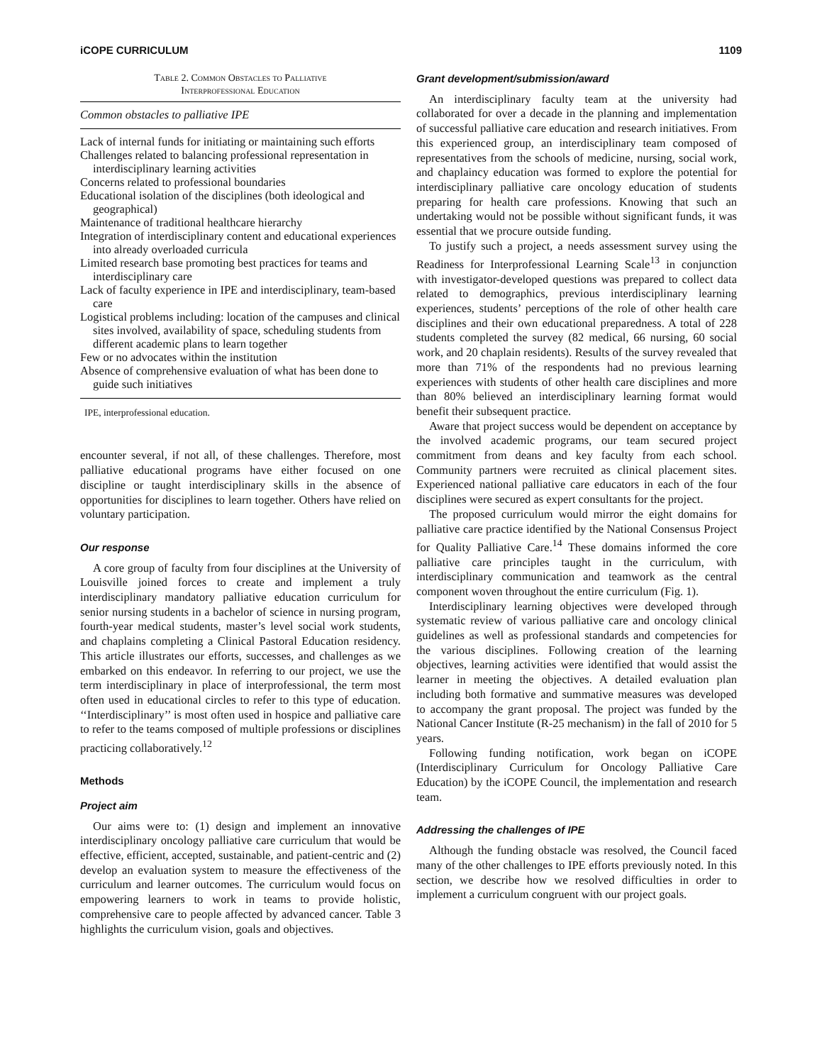iCOPE CURRICULUM 1109
Table 2. Common Obstacles to Palliative
Interprofessional Education
| Common obstacles to palliative IPE |
| --- |
| Lack of internal funds for initiating or maintaining such efforts |
| Challenges related to balancing professional representation in interdisciplinary learning activities |
| Concerns related to professional boundaries |
| Educational isolation of the disciplines (both ideological and geographical) |
| Maintenance of traditional healthcare hierarchy |
| Integration of interdisciplinary content and educational experiences into already overloaded curricula |
| Limited research base promoting best practices for teams and interdisciplinary care |
| Lack of faculty experience in IPE and interdisciplinary, team-based care |
| Logistical problems including: location of the campuses and clinical sites involved, availability of space, scheduling students from different academic plans to learn together |
| Few or no advocates within the institution |
| Absence of comprehensive evaluation of what has been done to guide such initiatives |
IPE, interprofessional education.
encounter several, if not all, of these challenges. Therefore, most palliative educational programs have either focused on one discipline or taught interdisciplinary skills in the absence of opportunities for disciplines to learn together. Others have relied on voluntary participation.
Our response
A core group of faculty from four disciplines at the University of Louisville joined forces to create and implement a truly interdisciplinary mandatory palliative education curriculum for senior nursing students in a bachelor of science in nursing program, fourth-year medical students, master’s level social work students, and chaplains completing a Clinical Pastoral Education residency. This article illustrates our efforts, successes, and challenges as we embarked on this endeavor. In referring to our project, we use the term interdisciplinary in place of interprofessional, the term most often used in educational circles to refer to this type of education. ‘‘Interdisciplinary’’ is most often used in hospice and palliative care to refer to the teams composed of multiple professions or disciplines practicing collaboratively.<sup>12</sup>
Methods
Project aim
Our aims were to: (1) design and implement an innovative interdisciplinary oncology palliative care curriculum that would be effective, efficient, accepted, sustainable, and patient-centric and (2) develop an evaluation system to measure the effectiveness of the curriculum and learner outcomes. The curriculum would focus on empowering learners to work in teams to provide holistic, comprehensive care to people affected by advanced cancer. Table 3 highlights the curriculum vision, goals and objectives.
Grant development/submission/award
An interdisciplinary faculty team at the university had collaborated for over a decade in the planning and implementation of successful palliative care education and research initiatives. From this experienced group, an interdisciplinary team composed of representatives from the schools of medicine, nursing, social work, and chaplaincy education was formed to explore the potential for interdisciplinary palliative care oncology education of students preparing for health care professions. Knowing that such an undertaking would not be possible without significant funds, it was essential that we procure outside funding.
To justify such a project, a needs assessment survey using the Readiness for Interprofessional Learning Scale<sup>13</sup> in conjunction with investigator-developed questions was prepared to collect data related to demographics, previous interdisciplinary learning experiences, students’ perceptions of the role of other health care disciplines and their own educational preparedness. A total of 228 students completed the survey (82 medical, 66 nursing, 60 social work, and 20 chaplain residents). Results of the survey revealed that more than 71% of the respondents had no previous learning experiences with students of other health care disciplines and more than 80% believed an interdisciplinary learning format would benefit their subsequent practice.
Aware that project success would be dependent on acceptance by the involved academic programs, our team secured project commitment from deans and key faculty from each school. Community partners were recruited as clinical placement sites. Experienced national palliative care educators in each of the four disciplines were secured as expert consultants for the project.
The proposed curriculum would mirror the eight domains for palliative care practice identified by the National Consensus Project for Quality Palliative Care.<sup>14</sup> These domains informed the core palliative care principles taught in the curriculum, with interdisciplinary communication and teamwork as the central component woven throughout the entire curriculum (Fig. 1).
Interdisciplinary learning objectives were developed through systematic review of various palliative care and oncology clinical guidelines as well as professional standards and competencies for the various disciplines. Following creation of the learning objectives, learning activities were identified that would assist the learner in meeting the objectives. A detailed evaluation plan including both formative and summative measures was developed to accompany the grant proposal. The project was funded by the National Cancer Institute (R-25 mechanism) in the fall of 2010 for 5 years.
Following funding notification, work began on iCOPE (Interdisciplinary Curriculum for Oncology Palliative Care Education) by the iCOPE Council, the implementation and research team.
Addressing the challenges of IPE
Although the funding obstacle was resolved, the Council faced many of the other challenges to IPE efforts previously noted. In this section, we describe how we resolved difficulties in order to implement a curriculum congruent with our project goals.